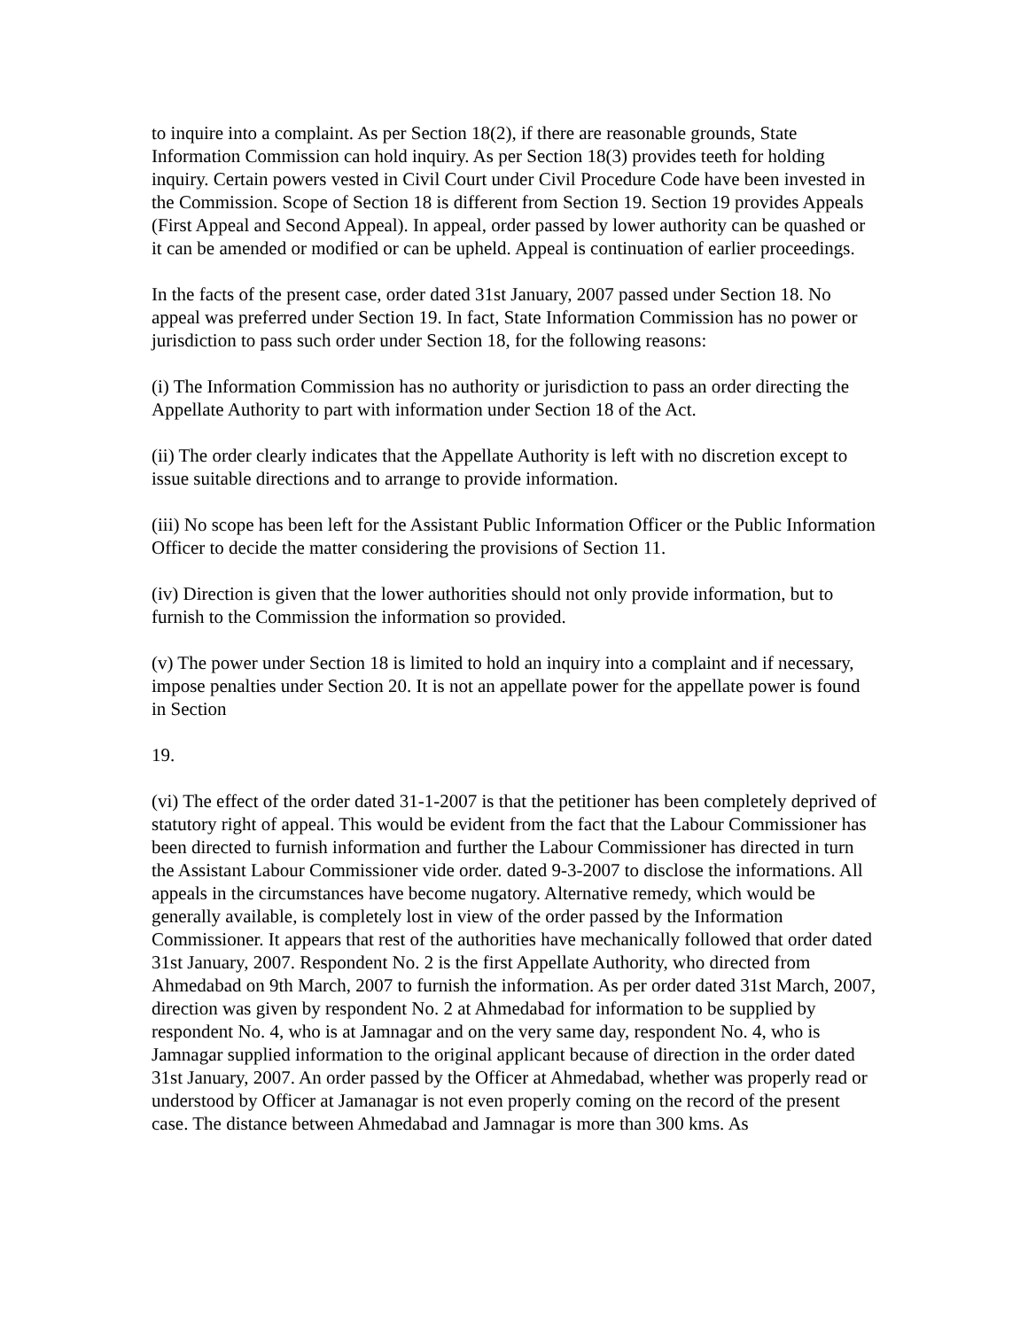to inquire into a complaint. As per Section 18(2), if there are reasonable grounds, State Information Commission can hold inquiry. As per Section 18(3) provides teeth for holding inquiry. Certain powers vested in Civil Court under Civil Procedure Code have been invested in the Commission. Scope of Section 18 is different from Section 19. Section 19 provides Appeals (First Appeal and Second Appeal). In appeal, order passed by lower authority can be quashed or it can be amended or modified or can be upheld. Appeal is continuation of earlier proceedings.
In the facts of the present case, order dated 31st January, 2007 passed under Section 18. No appeal was preferred under Section 19. In fact, State Information Commission has no power or jurisdiction to pass such order under Section 18, for the following reasons:
(i) The Information Commission has no authority or jurisdiction to pass an order directing the Appellate Authority to part with information under Section 18 of the Act.
(ii) The order clearly indicates that the Appellate Authority is left with no discretion except to issue suitable directions and to arrange to provide information.
(iii) No scope has been left for the Assistant Public Information Officer or the Public Information Officer to decide the matter considering the provisions of Section 11.
(iv) Direction is given that the lower authorities should not only provide information, but to furnish to the Commission the information so provided.
(v) The power under Section 18 is limited to hold an inquiry into a complaint and if necessary, impose penalties under Section 20. It is not an appellate power for the appellate power is found in Section
19.
(vi) The effect of the order dated 31-1-2007 is that the petitioner has been completely deprived of statutory right of appeal. This would be evident from the fact that the Labour Commissioner has been directed to furnish information and further the Labour Commissioner has directed in turn the Assistant Labour Commissioner vide order. dated 9-3-2007 to disclose the informations. All appeals in the circumstances have become nugatory. Alternative remedy, which would be generally available, is completely lost in view of the order passed by the Information Commissioner. It appears that rest of the authorities have mechanically followed that order dated 31st January, 2007. Respondent No. 2 is the first Appellate Authority, who directed from Ahmedabad on 9th March, 2007 to furnish the information. As per order dated 31st March, 2007, direction was given by respondent No. 2 at Ahmedabad for information to be supplied by respondent No. 4, who is at Jamnagar and on the very same day, respondent No. 4, who is Jamnagar supplied information to the original applicant because of direction in the order dated 31st January, 2007. An order passed by the Officer at Ahmedabad, whether was properly read or understood by Officer at Jamanagar is not even properly coming on the record of the present case. The distance between Ahmedabad and Jamnagar is more than 300 kms. As